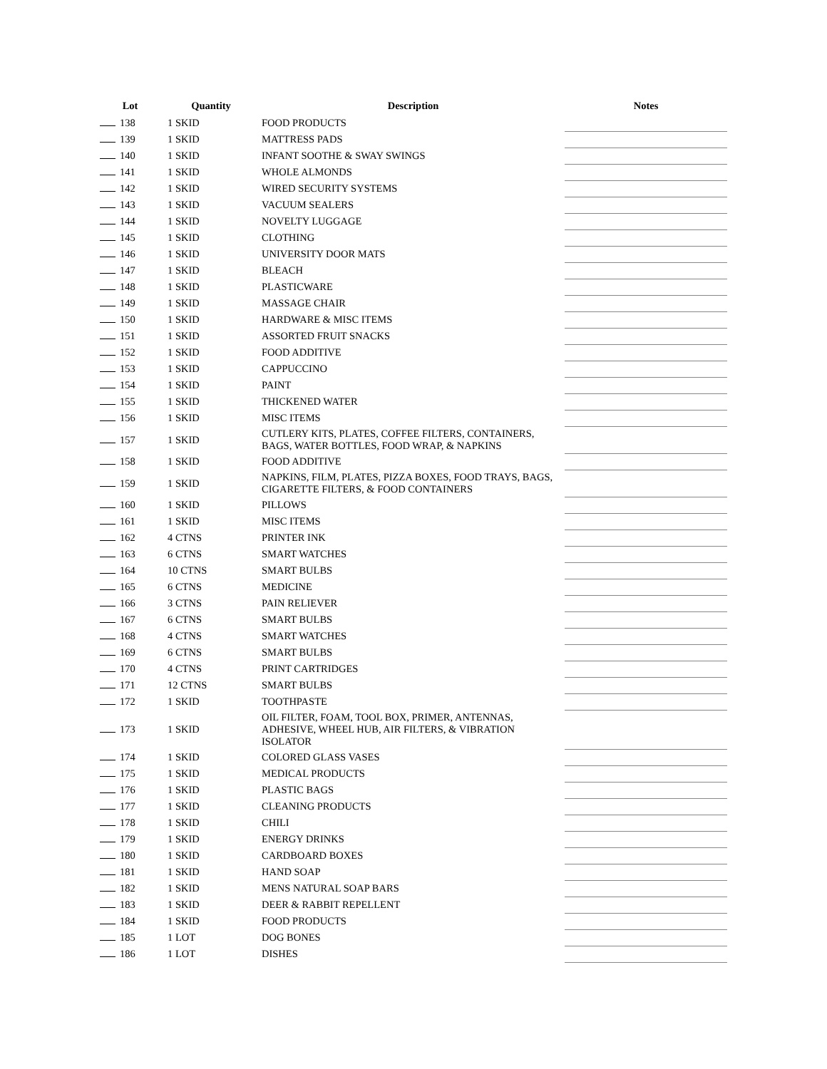| Lot | Quantity | Description | Notes |
| --- | --- | --- | --- |
| 138 | 1 SKID | FOOD PRODUCTS | |
| 139 | 1 SKID | MATTRESS PADS | |
| 140 | 1 SKID | INFANT SOOTHE & SWAY SWINGS | |
| 141 | 1 SKID | WHOLE ALMONDS | |
| 142 | 1 SKID | WIRED SECURITY SYSTEMS | |
| 143 | 1 SKID | VACUUM SEALERS | |
| 144 | 1 SKID | NOVELTY LUGGAGE | |
| 145 | 1 SKID | CLOTHING | |
| 146 | 1 SKID | UNIVERSITY DOOR MATS | |
| 147 | 1 SKID | BLEACH | |
| 148 | 1 SKID | PLASTICWARE | |
| 149 | 1 SKID | MASSAGE CHAIR | |
| 150 | 1 SKID | HARDWARE & MISC ITEMS | |
| 151 | 1 SKID | ASSORTED FRUIT SNACKS | |
| 152 | 1 SKID | FOOD ADDITIVE | |
| 153 | 1 SKID | CAPPUCCINO | |
| 154 | 1 SKID | PAINT | |
| 155 | 1 SKID | THICKENED WATER | |
| 156 | 1 SKID | MISC ITEMS | |
| 157 | 1 SKID | CUTLERY KITS, PLATES, COFFEE FILTERS, CONTAINERS, BAGS, WATER BOTTLES, FOOD WRAP, & NAPKINS | |
| 158 | 1 SKID | FOOD ADDITIVE | |
| 159 | 1 SKID | NAPKINS, FILM, PLATES, PIZZA BOXES, FOOD TRAYS, BAGS, CIGARETTE FILTERS, & FOOD CONTAINERS | |
| 160 | 1 SKID | PILLOWS | |
| 161 | 1 SKID | MISC ITEMS | |
| 162 | 4 CTNS | PRINTER INK | |
| 163 | 6 CTNS | SMART WATCHES | |
| 164 | 10 CTNS | SMART BULBS | |
| 165 | 6 CTNS | MEDICINE | |
| 166 | 3 CTNS | PAIN RELIEVER | |
| 167 | 6 CTNS | SMART BULBS | |
| 168 | 4 CTNS | SMART WATCHES | |
| 169 | 6 CTNS | SMART BULBS | |
| 170 | 4 CTNS | PRINT CARTRIDGES | |
| 171 | 12 CTNS | SMART BULBS | |
| 172 | 1 SKID | TOOTHPASTE | |
| 173 | 1 SKID | OIL FILTER, FOAM, TOOL BOX, PRIMER, ANTENNAS, ADHESIVE, WHEEL HUB, AIR FILTERS, & VIBRATION ISOLATOR | |
| 174 | 1 SKID | COLORED GLASS VASES | |
| 175 | 1 SKID | MEDICAL PRODUCTS | |
| 176 | 1 SKID | PLASTIC BAGS | |
| 177 | 1 SKID | CLEANING PRODUCTS | |
| 178 | 1 SKID | CHILI | |
| 179 | 1 SKID | ENERGY DRINKS | |
| 180 | 1 SKID | CARDBOARD BOXES | |
| 181 | 1 SKID | HAND SOAP | |
| 182 | 1 SKID | MENS NATURAL SOAP BARS | |
| 183 | 1 SKID | DEER & RABBIT REPELLENT | |
| 184 | 1 SKID | FOOD PRODUCTS | |
| 185 | 1 LOT | DOG BONES | |
| 186 | 1 LOT | DISHES | |